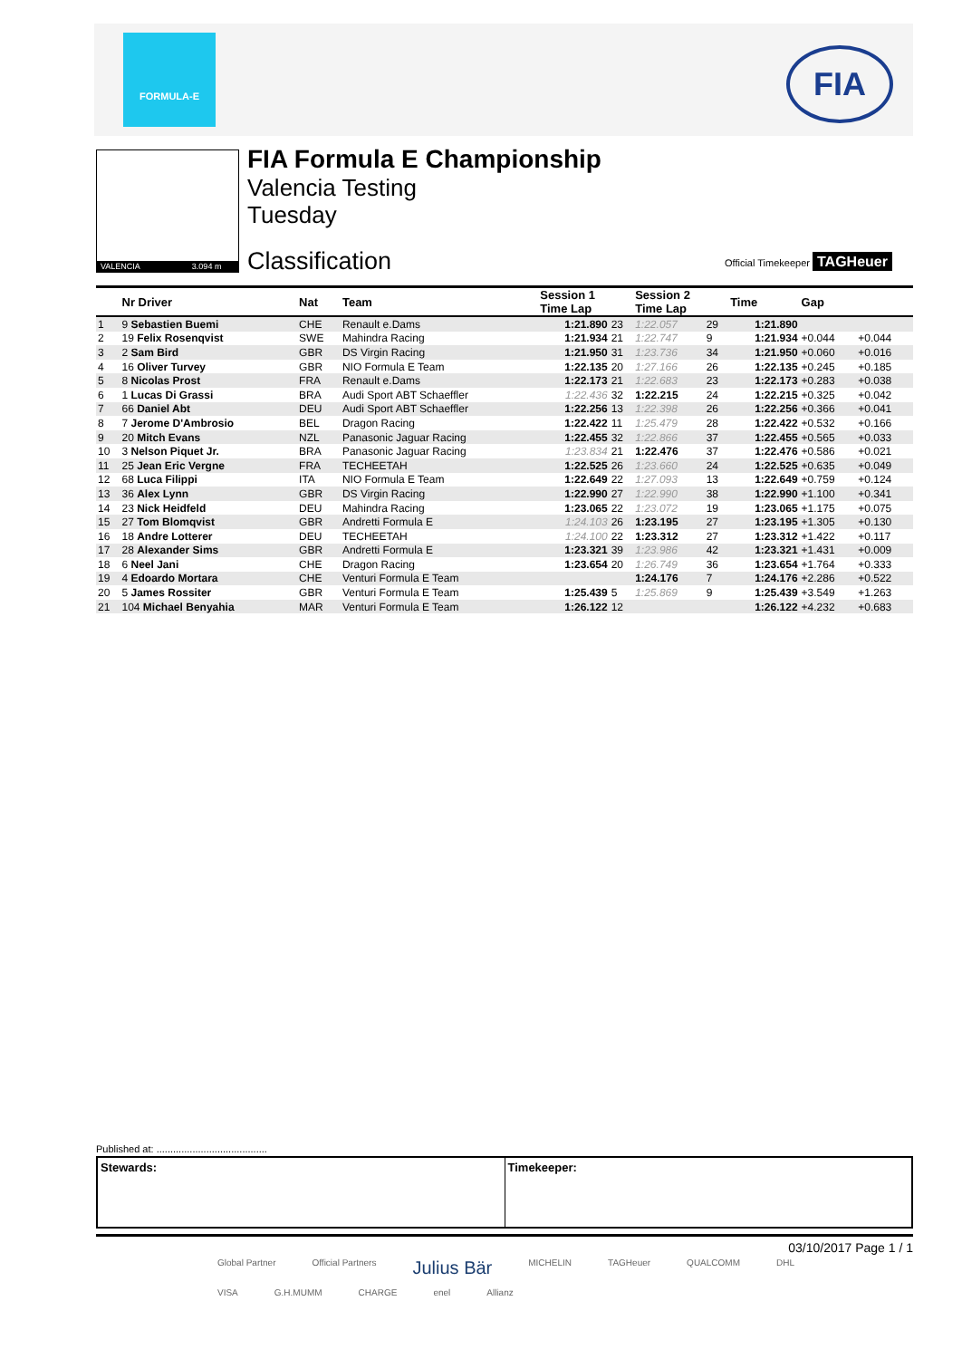FORMULA-E
FIA
VALENCIA 3.094 m
FIA Formula E Championship
Valencia Testing
Tuesday
Classification Official Timekeeper TAGHeuer
| | Nr Driver | Nat | Team | Session 1 Time Lap | | Session 2 Time Lap | | Time | Gap | |
| --- | --- | --- | --- | --- | --- | --- | --- | --- | --- | --- |
| 1 | 9 Sebastien Buemi | CHE | Renault e.Dams | 1:21.890 | 23 | 1:22.057 | 29 | 1:21.890 | | |
| 2 | 19 Felix Rosenqvist | SWE | Mahindra Racing | 1:21.934 | 21 | 1:22.747 | 9 | 1:21.934 | +0.044 | +0.044 |
| 3 | 2 Sam Bird | GBR | DS Virgin Racing | 1:21.950 | 31 | 1:23.736 | 34 | 1:21.950 | +0.060 | +0.016 |
| 4 | 16 Oliver Turvey | GBR | NIO Formula E Team | 1:22.135 | 20 | 1:27.166 | 26 | 1:22.135 | +0.245 | +0.185 |
| 5 | 8 Nicolas Prost | FRA | Renault e.Dams | 1:22.173 | 21 | 1:22.683 | 23 | 1:22.173 | +0.283 | +0.038 |
| 6 | 1 Lucas Di Grassi | BRA | Audi Sport ABT Schaeffler | 1:22.436 | 32 | 1:22.215 | 24 | 1:22.215 | +0.325 | +0.042 |
| 7 | 66 Daniel Abt | DEU | Audi Sport ABT Schaeffler | 1:22.256 | 13 | 1:22.398 | 26 | 1:22.256 | +0.366 | +0.041 |
| 8 | 7 Jerome D'Ambrosio | BEL | Dragon Racing | 1:22.422 | 11 | 1:25.479 | 28 | 1:22.422 | +0.532 | +0.166 |
| 9 | 20 Mitch Evans | NZL | Panasonic Jaguar Racing | 1:22.455 | 32 | 1:22.866 | 37 | 1:22.455 | +0.565 | +0.033 |
| 10 | 3 Nelson Piquet Jr. | BRA | Panasonic Jaguar Racing | 1:23.834 | 21 | 1:22.476 | 37 | 1:22.476 | +0.586 | +0.021 |
| 11 | 25 Jean Eric Vergne | FRA | TECHEETAH | 1:22.525 | 26 | 1:23.660 | 24 | 1:22.525 | +0.635 | +0.049 |
| 12 | 68 Luca Filippi | ITA | NIO Formula E Team | 1:22.649 | 22 | 1:27.093 | 13 | 1:22.649 | +0.759 | +0.124 |
| 13 | 36 Alex Lynn | GBR | DS Virgin Racing | 1:22.990 | 27 | 1:22.990 | 38 | 1:22.990 | +1.100 | +0.341 |
| 14 | 23 Nick Heidfeld | DEU | Mahindra Racing | 1:23.065 | 22 | 1:23.072 | 19 | 1:23.065 | +1.175 | +0.075 |
| 15 | 27 Tom Blomqvist | GBR | Andretti Formula E | 1:24.103 | 26 | 1:23.195 | 27 | 1:23.195 | +1.305 | +0.130 |
| 16 | 18 Andre Lotterer | DEU | TECHEETAH | 1:24.100 | 22 | 1:23.312 | 27 | 1:23.312 | +1.422 | +0.117 |
| 17 | 28 Alexander Sims | GBR | Andretti Formula E | 1:23.321 | 39 | 1:23.986 | 42 | 1:23.321 | +1.431 | +0.009 |
| 18 | 6 Neel Jani | CHE | Dragon Racing | 1:23.654 | 20 | 1:26.749 | 36 | 1:23.654 | +1.764 | +0.333 |
| 19 | 4 Edoardo Mortara | CHE | Venturi Formula E Team | | | 1:24.176 | 7 | 1:24.176 | +2.286 | +0.522 |
| 20 | 5 James Rossiter | GBR | Venturi Formula E Team | 1:25.439 | 5 | 1:25.869 | 9 | 1:25.439 | +3.549 | +1.263 |
| 21 | 104 Michael Benyahia | MAR | Venturi Formula E Team | 1:26.122 | 12 | | | 1:26.122 | +4.232 | +0.683 |
Published at: ........................................
Stewards: Timekeeper:
03/10/2017 Page 1 / 1
Global Partner Official Partners Julius Bär MICHELIN TAGHeuer QUALCOMM DHL VISA G.H.MUMM CHARGE enel Allianz